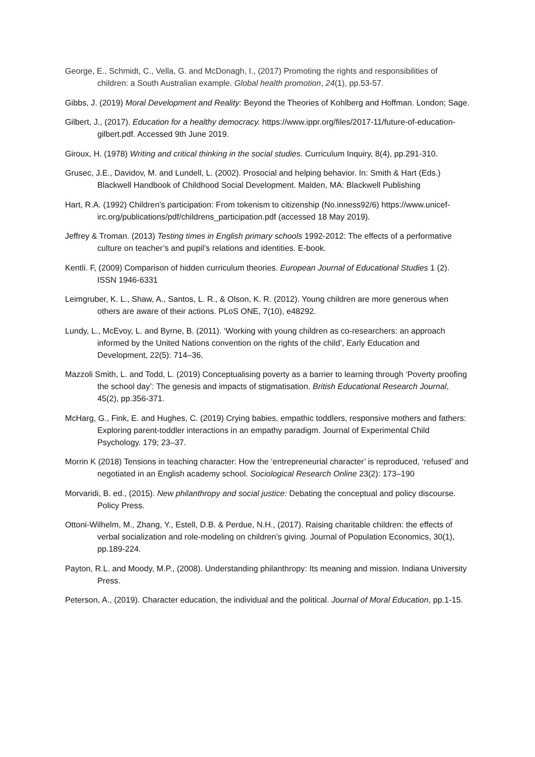George, E., Schmidt, C., Vella, G. and McDonagh, I., (2017) Promoting the rights and responsibilities of children: a South Australian example. Global health promotion, 24(1), pp.53-57.
Gibbs, J. (2019) Moral Development and Reality: Beyond the Theories of Kohlberg and Hoffman. London; Sage.
Gilbert, J., (2017). Education for a healthy democracy. https://www.ippr.org/files/2017-11/future-of-education-gilbert.pdf. Accessed 9th June 2019.
Giroux, H. (1978) Writing and critical thinking in the social studies. Curriculum Inquiry, 8(4), pp.291-310.
Grusec, J.E., Davidov, M. and Lundell, L. (2002). Prosocial and helping behavior. In: Smith & Hart (Eds.) Blackwell Handbook of Childhood Social Development. Malden, MA: Blackwell Publishing
Hart, R.A. (1992) Children's participation: From tokenism to citizenship (No.inness92/6) https://www.unicef-irc.org/publications/pdf/childrens_participation.pdf (accessed 18 May 2019).
Jeffrey & Troman. (2013) Testing times in English primary schools 1992-2012: The effects of a performative culture on teacher’s and pupil’s relations and identities. E-book.
Kentli. F, (2009) Comparison of hidden curriculum theories. European Journal of Educational Studies 1 (2). ISSN 1946-6331
Leimgruber, K. L., Shaw, A., Santos, L. R., & Olson, K. R. (2012). Young children are more generous when others are aware of their actions. PLoS ONE, 7(10), e48292.
Lundy, L., McEvoy, L. and Byrne, B. (2011). ‘Working with young children as co-researchers: an approach informed by the United Nations convention on the rights of the child’, Early Education and Development, 22(5): 714–36.
Mazzoli Smith, L. and Todd, L. (2019) Conceptualising poverty as a barrier to learning through ‘Poverty proofing the school day’: The genesis and impacts of stigmatisation. British Educational Research Journal, 45(2), pp.356-371.
McHarg, G., Fink, E. and Hughes, C. (2019) Crying babies, empathic toddlers, responsive mothers and fathers: Exploring parent-toddler interactions in an empathy paradigm. Journal of Experimental Child Psychology. 179; 23–37.
Morrin K (2018) Tensions in teaching character: How the ‘entrepreneurial character’ is reproduced, ‘refused’ and negotiated in an English academy school. Sociological Research Online 23(2): 173–190
Morvaridi, B. ed., (2015). New philanthropy and social justice: Debating the conceptual and policy discourse. Policy Press.
Ottoni-Wilhelm, M., Zhang, Y., Estell, D.B. & Perdue, N.H., (2017). Raising charitable children: the effects of verbal socialization and role-modeling on children’s giving. Journal of Population Economics, 30(1), pp.189-224.
Payton, R.L. and Moody, M.P., (2008). Understanding philanthropy: Its meaning and mission. Indiana University Press.
Peterson, A., (2019). Character education, the individual and the political. Journal of Moral Education, pp.1-15.